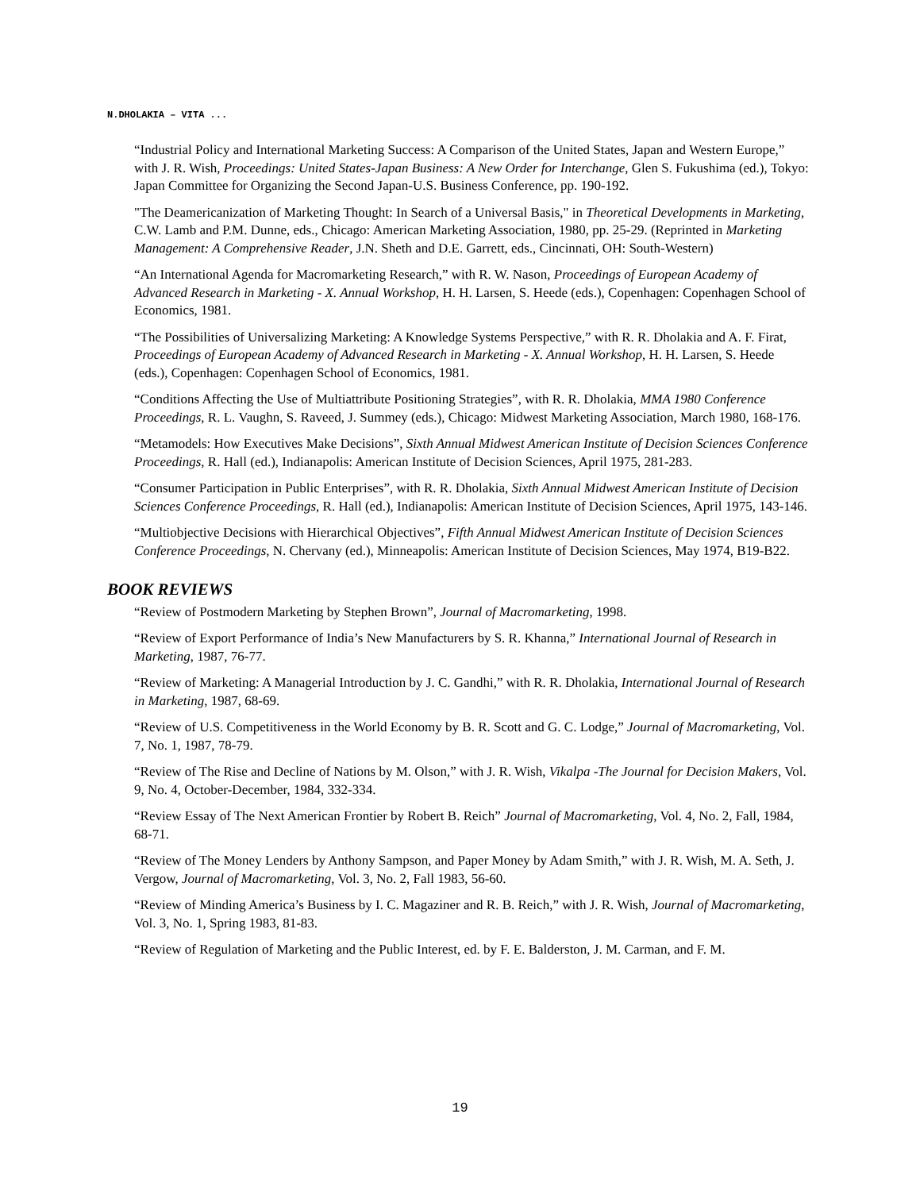N.DHOLAKIA – VITA ...
“Industrial Policy and International Marketing Success: A Comparison of the United States, Japan and Western Europe,” with J. R. Wish, Proceedings: United States-Japan Business: A New Order for Interchange, Glen S. Fukushima (ed.), Tokyo: Japan Committee for Organizing the Second Japan-U.S. Business Conference, pp. 190-192.
"The Deamericanization of Marketing Thought: In Search of a Universal Basis," in Theoretical Developments in Marketing, C.W. Lamb and P.M. Dunne, eds., Chicago: American Marketing Association, 1980, pp. 25-29. (Reprinted in Marketing Management: A Comprehensive Reader, J.N. Sheth and D.E. Garrett, eds., Cincinnati, OH: South-Western)
“An International Agenda for Macromarketing Research,” with R. W. Nason, Proceedings of European Academy of Advanced Research in Marketing - X. Annual Workshop, H. H. Larsen, S. Heede (eds.), Copenhagen: Copenhagen School of Economics, 1981.
“The Possibilities of Universalizing Marketing: A Knowledge Systems Perspective,” with R. R. Dholakia and A. F. Firat, Proceedings of European Academy of Advanced Research in Marketing - X. Annual Workshop, H. H. Larsen, S. Heede (eds.), Copenhagen: Copenhagen School of Economics, 1981.
“Conditions Affecting the Use of Multiattribute Positioning Strategies”, with R. R. Dholakia, MMA 1980 Conference Proceedings, R. L. Vaughn, S. Raveed, J. Summey (eds.), Chicago: Midwest Marketing Association, March 1980, 168-176.
“Metamodels: How Executives Make Decisions”, Sixth Annual Midwest American Institute of Decision Sciences Conference Proceedings, R. Hall (ed.), Indianapolis: American Institute of Decision Sciences, April 1975, 281-283.
“Consumer Participation in Public Enterprises”, with R. R. Dholakia, Sixth Annual Midwest American Institute of Decision Sciences Conference Proceedings, R. Hall (ed.), Indianapolis: American Institute of Decision Sciences, April 1975, 143-146.
“Multiobjective Decisions with Hierarchical Objectives”, Fifth Annual Midwest American Institute of Decision Sciences Conference Proceedings, N. Chervany (ed.), Minneapolis: American Institute of Decision Sciences, May 1974, B19-B22.
BOOK REVIEWS
“Review of Postmodern Marketing by Stephen Brown”, Journal of Macromarketing, 1998.
“Review of Export Performance of India’s New Manufacturers by S. R. Khanna,” International Journal of Research in Marketing, 1987, 76-77.
“Review of Marketing: A Managerial Introduction by J. C. Gandhi,” with R. R. Dholakia, International Journal of Research in Marketing, 1987, 68-69.
“Review of U.S. Competitiveness in the World Economy by B. R. Scott and G. C. Lodge,” Journal of Macromarketing, Vol. 7, No. 1, 1987, 78-79.
“Review of The Rise and Decline of Nations by M. Olson,” with J. R. Wish, Vikalpa -The Journal for Decision Makers, Vol. 9, No. 4, October-December, 1984, 332-334.
“Review Essay of The Next American Frontier by Robert B. Reich” Journal of Macromarketing, Vol. 4, No. 2, Fall, 1984, 68-71.
“Review of The Money Lenders by Anthony Sampson, and Paper Money by Adam Smith,” with J. R. Wish, M. A. Seth, J. Vergow, Journal of Macromarketing, Vol. 3, No. 2, Fall 1983, 56-60.
“Review of Minding America’s Business by I. C. Magaziner and R. B. Reich,” with J. R. Wish, Journal of Macromarketing, Vol. 3, No. 1, Spring 1983, 81-83.
“Review of Regulation of Marketing and the Public Interest, ed. by F. E. Balderston, J. M. Carman, and F. M.
19